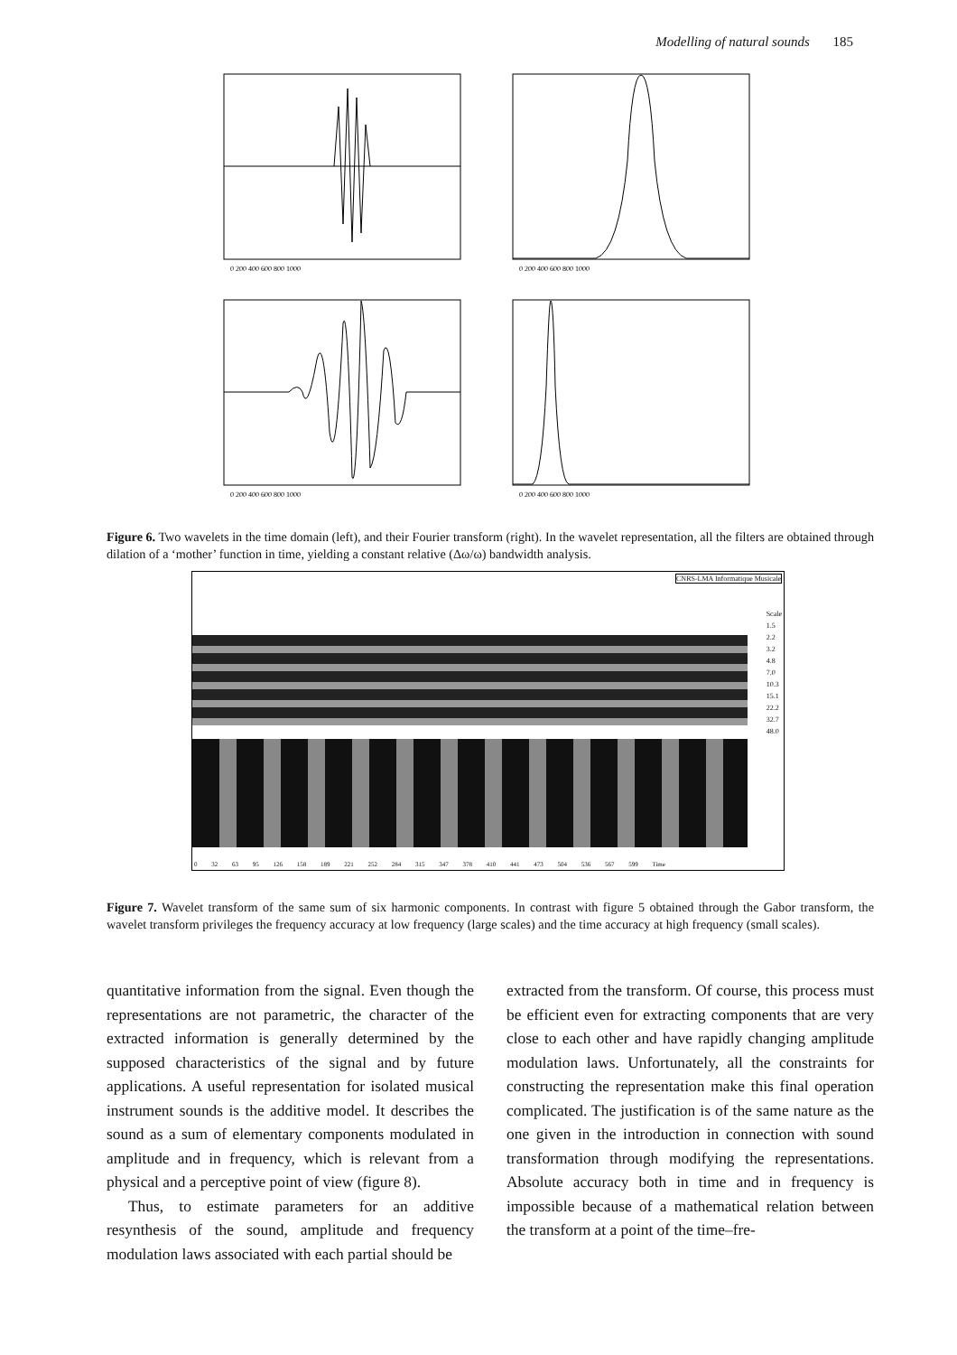Modelling of natural sounds 185
0 200 400 600 800 1000
0 200 400 600 800 1000
0 200 400 600 800 1000
0 200 400 600 800 1000
Figure 6. Two wavelets in the time domain (left), and their Fourier transform (right). In the wavelet representation, all the filters are obtained through dilation of a ‘mother’ function in time, yielding a constant relative (Δω/ω) bandwidth analysis.
CNRS-LMA Informatique Musicale
Scale
1.5
2.2
3.2
4.8
7.0
10.3
15.1
22.2
32.7
48.0
0 32 63 95 126 158 189 221 252 284 315 347 378 410 441 473 504 536 567 599 Time
Figure 7. Wavelet transform of the same sum of six harmonic components. In contrast with figure 5 obtained through the Gabor transform, the wavelet transform privileges the frequency accuracy at low frequency (large scales) and the time accuracy at high frequency (small scales).
quantitative information from the signal. Even though the representations are not parametric, the character of the extracted information is generally determined by the supposed characteristics of the signal and by future applications. A useful representation for isolated musical instrument sounds is the additive model. It describes the sound as a sum of elementary components modulated in amplitude and in frequency, which is relevant from a physical and a perceptive point of view (figure 8).
Thus, to estimate parameters for an additive resynthesis of the sound, amplitude and frequency modulation laws associated with each partial should be
extracted from the transform. Of course, this process must be efficient even for extracting components that are very close to each other and have rapidly changing amplitude modulation laws. Unfortunately, all the constraints for constructing the representation make this final operation complicated. The justification is of the same nature as the one given in the introduction in connection with sound transformation through modifying the representations. Absolute accuracy both in time and in frequency is impossible because of a mathematical relation between the transform at a point of the time–fre-